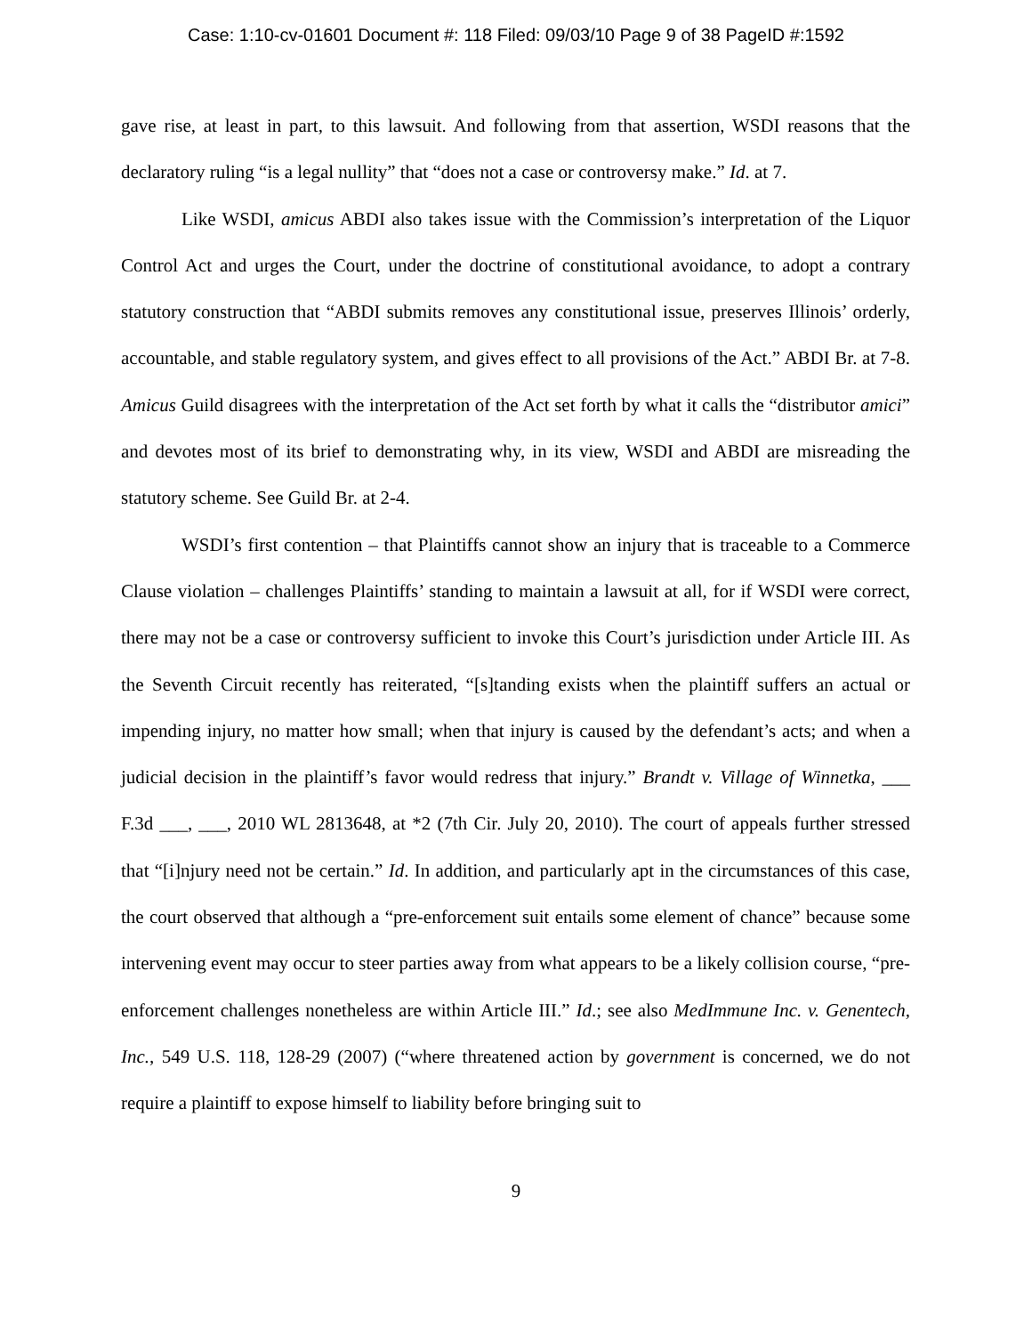Case: 1:10-cv-01601 Document #: 118 Filed: 09/03/10 Page 9 of 38 PageID #:1592
gave rise, at least in part, to this lawsuit. And following from that assertion, WSDI reasons that the declaratory ruling “is a legal nullity” that “does not a case or controversy make.” Id. at 7.
Like WSDI, amicus ABDI also takes issue with the Commission’s interpretation of the Liquor Control Act and urges the Court, under the doctrine of constitutional avoidance, to adopt a contrary statutory construction that “ABDI submits removes any constitutional issue, preserves Illinois’ orderly, accountable, and stable regulatory system, and gives effect to all provisions of the Act.” ABDI Br. at 7-8. Amicus Guild disagrees with the interpretation of the Act set forth by what it calls the “distributor amici” and devotes most of its brief to demonstrating why, in its view, WSDI and ABDI are misreading the statutory scheme. See Guild Br. at 2-4.
WSDI’s first contention – that Plaintiffs cannot show an injury that is traceable to a Commerce Clause violation – challenges Plaintiffs’ standing to maintain a lawsuit at all, for if WSDI were correct, there may not be a case or controversy sufficient to invoke this Court’s jurisdiction under Article III. As the Seventh Circuit recently has reiterated, “[s]tanding exists when the plaintiff suffers an actual or impending injury, no matter how small; when that injury is caused by the defendant’s acts; and when a judicial decision in the plaintiff’s favor would redress that injury.” Brandt v. Village of Winnetka, ___ F.3d ___, ___, 2010 WL 2813648, at *2 (7th Cir. July 20, 2010). The court of appeals further stressed that “[i]njury need not be certain.” Id. In addition, and particularly apt in the circumstances of this case, the court observed that although a “pre-enforcement suit entails some element of chance” because some intervening event may occur to steer parties away from what appears to be a likely collision course, “pre-enforcement challenges nonetheless are within Article III.” Id.; see also MedImmune Inc. v. Genentech, Inc., 549 U.S. 118, 128-29 (2007) (“where threatened action by government is concerned, we do not require a plaintiff to expose himself to liability before bringing suit to
9